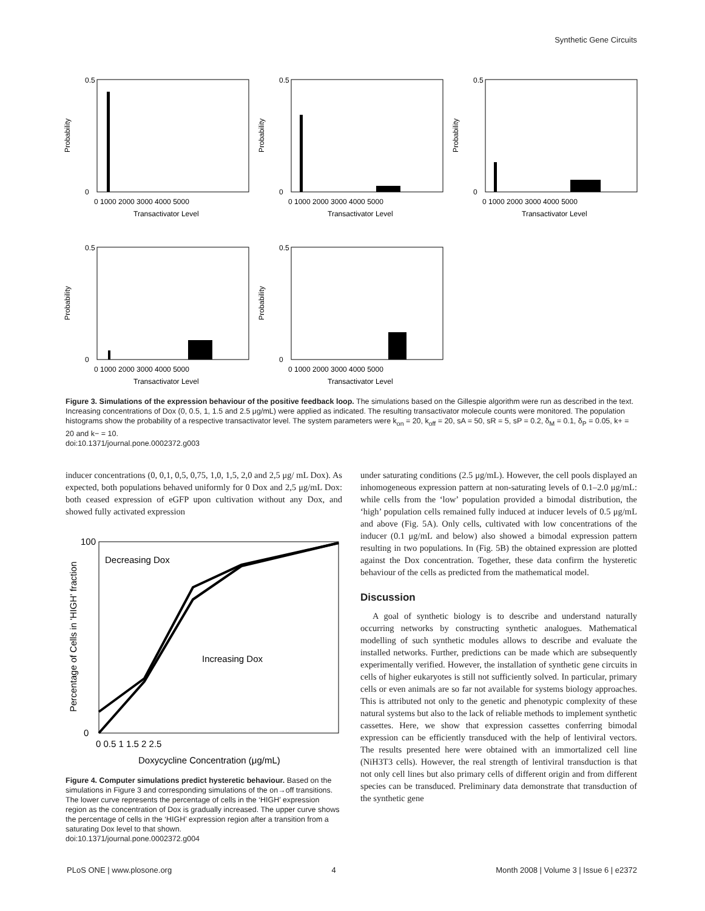Synthetic Gene Circuits
0.5
0
0 1000 2000 3000 4000 5000
Transactivator Level
Probability
0.5
0
0 1000 2000 3000 4000 5000
Transactivator Level
Probability
0.5
0
0 1000 2000 3000 4000 5000
Transactivator Level
Probability
0.5
0
0 1000 2000 3000 4000 5000
Transactivator Level
Probability
0.5
0
0 1000 2000 3000 4000 5000
Transactivator Level
Probability
Figure 3. Simulations of the expression behaviour of the positive feedback loop. The simulations based on the Gillespie algorithm were run as described in the text. Increasing concentrations of Dox (0, 0.5, 1, 1.5 and 2.5 μg/mL) were applied as indicated. The resulting transactivator molecule counts were monitored. The population histograms show the probability of a respective transactivator level. The system parameters were k<sub>on</sub> = 20, k<sub>off</sub> = 20, sA = 50, sR = 5, sP = 0.2, δ<sub>M</sub> = 0.1, δ<sub>P</sub> = 0.05, k+ = 20 and k− = 10.
doi:10.1371/journal.pone.0002372.g003
inducer concentrations (0, 0,1, 0,5, 0,75, 1,0, 1,5, 2,0 and 2,5 μg/ mL Dox). As expected, both populations behaved uniformly for 0 Dox and 2,5 μg/mL Dox: both ceased expression of eGFP upon cultivation without any Dox, and showed fully activated expression
Decreasing Dox
Increasing Dox
100
0
0 0.5 1 1.5 2 2.5
Doxycycline Concentration (μg/mL)
Percentage of Cells in 'HIGH' fraction
Figure 4. Computer simulations predict hysteretic behaviour. Based on the simulations in Figure 3 and corresponding simulations of the on→off transitions. The lower curve represents the percentage of cells in the ‘HIGH’ expression region as the concentration of Dox is gradually increased. The upper curve shows the percentage of cells in the ‘HIGH’ expression region after a transition from a saturating Dox level to that shown.
doi:10.1371/journal.pone.0002372.g004
under saturating conditions (2.5 μg/mL). However, the cell pools displayed an inhomogeneous expression pattern at non-saturating levels of 0.1–2.0 μg/mL: while cells from the ‘low’ population provided a bimodal distribution, the ‘high’ population cells remained fully induced at inducer levels of 0.5 μg/mL and above (Fig. 5A). Only cells, cultivated with low concentrations of the inducer (0.1 μg/mL and below) also showed a bimodal expression pattern resulting in two populations. In (Fig. 5B) the obtained expression are plotted against the Dox concentration. Together, these data confirm the hysteretic behaviour of the cells as predicted from the mathematical model.
Discussion
A goal of synthetic biology is to describe and understand naturally occurring networks by constructing synthetic analogues. Mathematical modelling of such synthetic modules allows to describe and evaluate the installed networks. Further, predictions can be made which are subsequently experimentally verified. However, the installation of synthetic gene circuits in cells of higher eukaryotes is still not sufficiently solved. In particular, primary cells or even animals are so far not available for systems biology approaches. This is attributed not only to the genetic and phenotypic complexity of these natural systems but also to the lack of reliable methods to implement synthetic cassettes. Here, we show that expression cassettes conferring bimodal expression can be efficiently transduced with the help of lentiviral vectors. The results presented here were obtained with an immortalized cell line (NiH3T3 cells). However, the real strength of lentiviral transduction is that not only cell lines but also primary cells of different origin and from different species can be transduced. Preliminary data demonstrate that transduction of the synthetic gene
PLoS ONE | www.plosone.org 4 Month 2008 | Volume 3 | Issue 6 | e2372